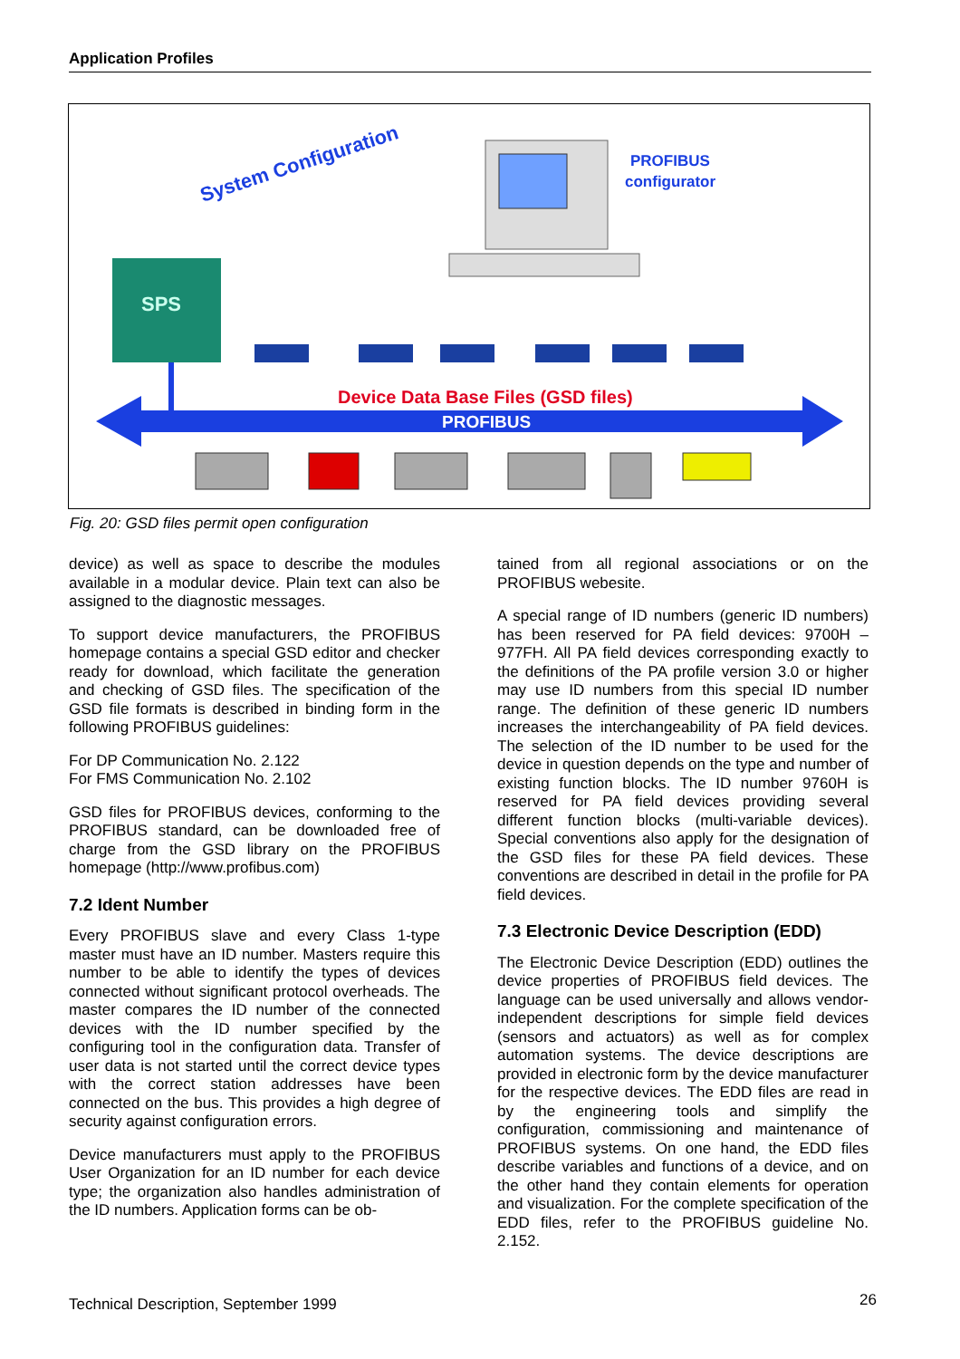Application Profiles
SPS
System Configuration
PROFIBUS
configurator
Device Data Base Files (GSD files)
PROFIBUS
Fig. 20: GSD files permit open configuration
device) as well as space to describe the modules available in a modular device. Plain text can also be assigned to the diagnostic messages.
To support device manufacturers, the PROFIBUS homepage contains a special GSD editor and checker ready for download, which facilitate the generation and checking of GSD files. The specification of the GSD file formats is described in binding form in the following PROFIBUS guidelines:
For DP Communication No. 2.122
For FMS Communication No. 2.102
GSD files for PROFIBUS devices, conforming to the PROFIBUS standard, can be downloaded free of charge from the GSD library on the PROFIBUS homepage (http://www.profibus.com)
7.2 Ident Number
Every PROFIBUS slave and every Class 1-type master must have an ID number. Masters require this number to be able to identify the types of devices connected without significant protocol overheads. The master compares the ID number of the connected devices with the ID number specified by the configuring tool in the configuration data. Transfer of user data is not started until the correct device types with the correct station addresses have been connected on the bus. This provides a high degree of security against configuration errors.
Device manufacturers must apply to the PROFIBUS User Organization for an ID number for each device type; the organization also handles administration of the ID numbers. Application forms can be ob-
tained from all regional associations or on the PROFIBUS webesite.
A special range of ID numbers (generic ID numbers) has been reserved for PA field devices: 9700H – 977FH. All PA field devices corresponding exactly to the definitions of the PA profile version 3.0 or higher may use ID numbers from this special ID number range. The definition of these generic ID numbers increases the interchangeability of PA field devices. The selection of the ID number to be used for the device in question depends on the type and number of existing function blocks. The ID number 9760H is reserved for PA field devices providing several different function blocks (multi-variable devices). Special conventions also apply for the designation of the GSD files for these PA field devices. These conventions are described in detail in the profile for PA field devices.
7.3 Electronic Device Description (EDD)
The Electronic Device Description (EDD) outlines the device properties of PROFIBUS field devices. The language can be used universally and allows vendor-independent descriptions for simple field devices (sensors and actuators) as well as for complex automation systems. The device descriptions are provided in electronic form by the device manufacturer for the respective devices. The EDD files are read in by the engineering tools and simplify the configuration, commissioning and maintenance of PROFIBUS systems. On one hand, the EDD files describe variables and functions of a device, and on the other hand they contain elements for operation and visualization. For the complete specification of the EDD files, refer to the PROFIBUS guideline No. 2.152.
Technical Description, September 1999
26